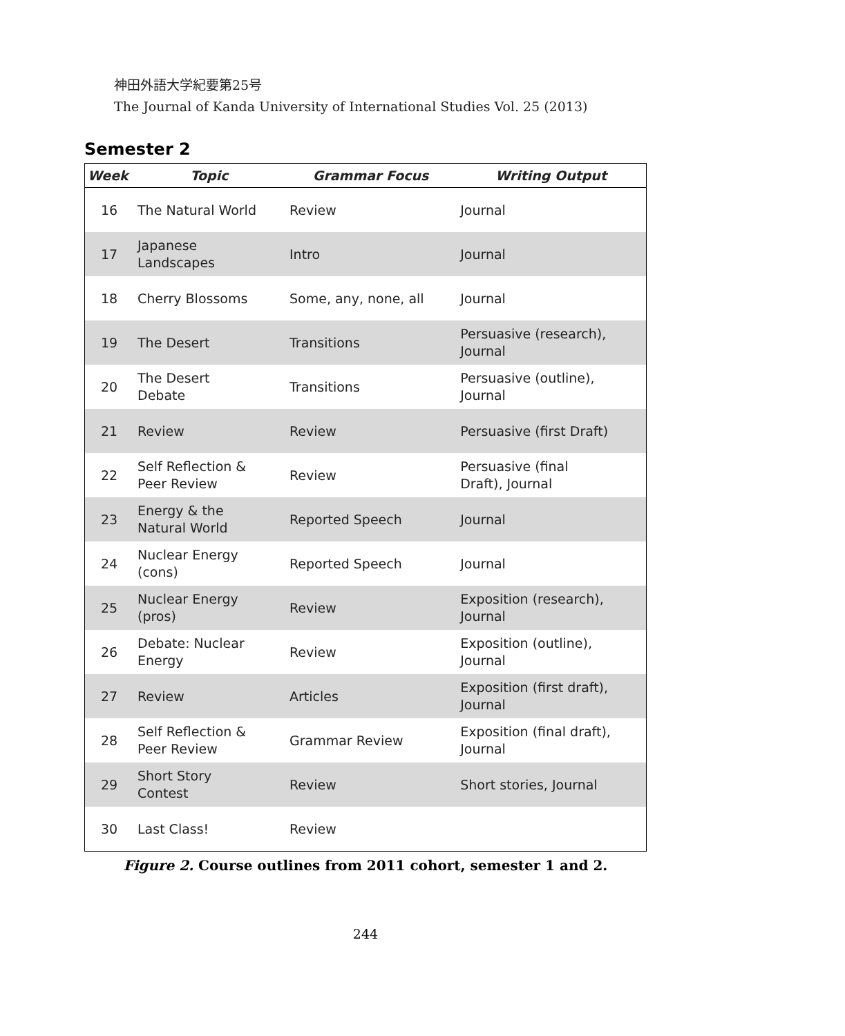神田外語大学紀要第25号
The Journal of Kanda University of International Studies Vol. 25 (2013)
Semester 2
| Week | Topic | Grammar Focus | Writing Output |
| --- | --- | --- | --- |
| 16 | The Natural World | Review | Journal |
| 17 | Japanese Landscapes | Intro | Journal |
| 18 | Cherry Blossoms | Some, any, none, all | Journal |
| 19 | The Desert | Transitions | Persuasive (research), Journal |
| 20 | The Desert Debate | Transitions | Persuasive (outline), Journal |
| 21 | Review | Review | Persuasive (first Draft) |
| 22 | Self Reflection & Peer Review | Review | Persuasive (final Draft), Journal |
| 23 | Energy & the Natural World | Reported Speech | Journal |
| 24 | Nuclear Energy (cons) | Reported Speech | Journal |
| 25 | Nuclear Energy (pros) | Review | Exposition (research), Journal |
| 26 | Debate: Nuclear Energy | Review | Exposition (outline), Journal |
| 27 | Review | Articles | Exposition (first draft), Journal |
| 28 | Self Reflection & Peer Review | Grammar Review | Exposition (final draft), Journal |
| 29 | Short Story Contest | Review | Short stories, Journal |
| 30 | Last Class! | Review | |
Figure 2. Course outlines from 2011 cohort, semester 1 and 2.
244